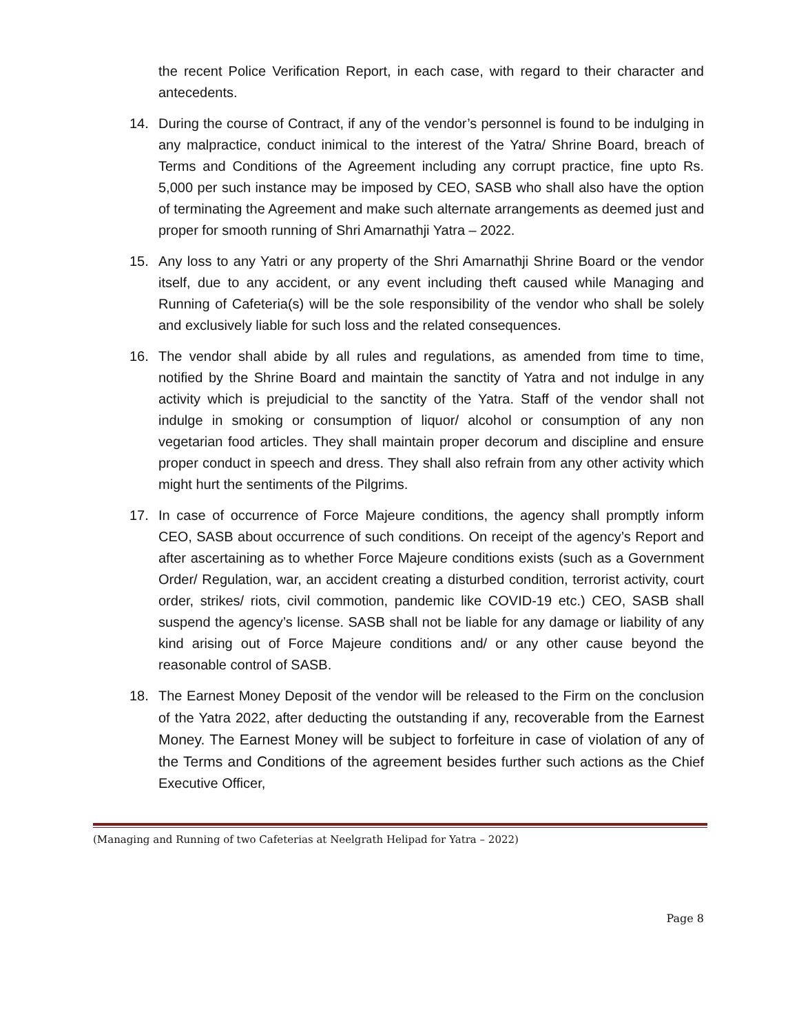the recent Police Verification Report, in each case, with regard to their character and antecedents.
14. During the course of Contract, if any of the vendor’s personnel is found to be indulging in any malpractice, conduct inimical to the interest of the Yatra/ Shrine Board, breach of Terms and Conditions of the Agreement including any corrupt practice, fine upto Rs. 5,000 per such instance may be imposed by CEO, SASB who shall also have the option of terminating the Agreement and make such alternate arrangements as deemed just and proper for smooth running of Shri Amarnathji Yatra – 2022.
15. Any loss to any Yatri or any property of the Shri Amarnathji Shrine Board or the vendor itself, due to any accident, or any event including theft caused while Managing and Running of Cafeteria(s) will be the sole responsibility of the vendor who shall be solely and exclusively liable for such loss and the related consequences.
16. The vendor shall abide by all rules and regulations, as amended from time to time, notified by the Shrine Board and maintain the sanctity of Yatra and not indulge in any activity which is prejudicial to the sanctity of the Yatra. Staff of the vendor shall not indulge in smoking or consumption of liquor/ alcohol or consumption of any non vegetarian food articles. They shall maintain proper decorum and discipline and ensure proper conduct in speech and dress. They shall also refrain from any other activity which might hurt the sentiments of the Pilgrims.
17. In case of occurrence of Force Majeure conditions, the agency shall promptly inform CEO, SASB about occurrence of such conditions. On receipt of the agency’s Report and after ascertaining as to whether Force Majeure conditions exists (such as a Government Order/ Regulation, war, an accident creating a disturbed condition, terrorist activity, court order, strikes/ riots, civil commotion, pandemic like COVID-19 etc.) CEO, SASB shall suspend the agency’s license. SASB shall not be liable for any damage or liability of any kind arising out of Force Majeure conditions and/ or any other cause beyond the reasonable control of SASB.
18. The Earnest Money Deposit of the vendor will be released to the Firm on the conclusion of the Yatra 2022, after deducting the outstanding if any, recoverable from the Earnest Money. The Earnest Money will be subject to forfeiture in case of violation of any of the Terms and Conditions of the agreement besides further such actions as the Chief Executive Officer,
(Managing and Running of two Cafeterias at Neelgrath Helipad for Yatra – 2022)
Page 8